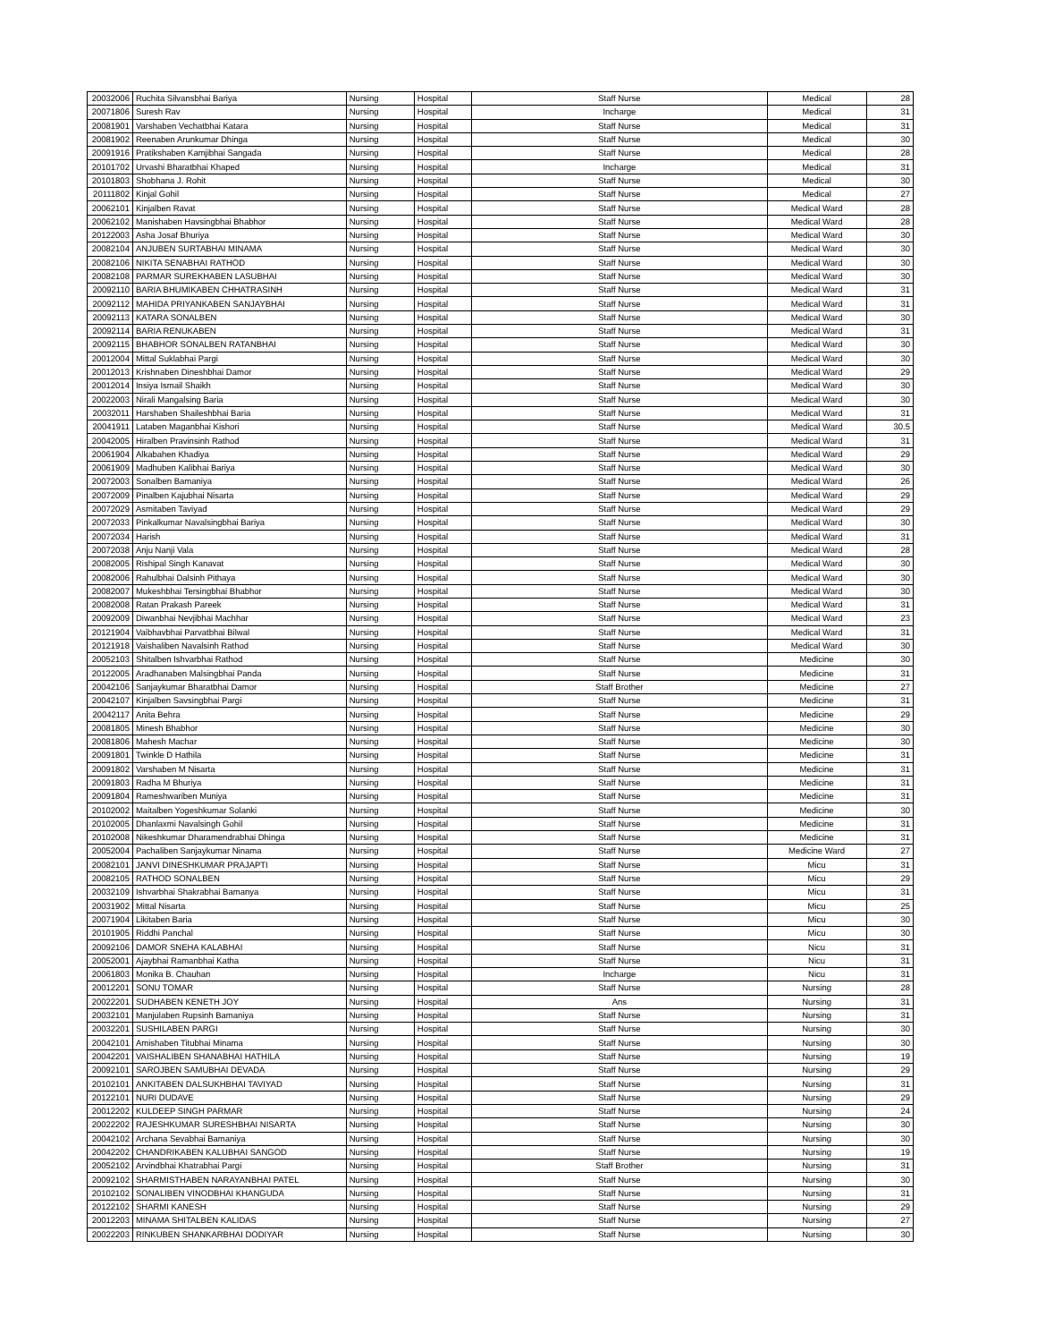| 20032006 | Ruchita Silvansbhai Bariya | Nursing | Hospital | Staff Nurse | Medical | 28 |
| 20071806 | Suresh Rav | Nursing | Hospital | Incharge | Medical | 31 |
| 20081901 | Varshaben Vechatbhai Katara | Nursing | Hospital | Staff Nurse | Medical | 31 |
| 20081902 | Reenaben Arunkumar Dhinga | Nursing | Hospital | Staff Nurse | Medical | 30 |
| 20091916 | Pratikshaben Kamjibhai Sangada | Nursing | Hospital | Staff Nurse | Medical | 28 |
| 20101702 | Urvashi Bharatbhai Khaped | Nursing | Hospital | Incharge | Medical | 31 |
| 20101803 | Shobhana J. Rohit | Nursing | Hospital | Staff Nurse | Medical | 30 |
| 20111802 | Kinjal Gohil | Nursing | Hospital | Staff Nurse | Medical | 27 |
| 20062101 | Kinjalben Ravat | Nursing | Hospital | Staff Nurse | Medical Ward | 28 |
| 20062102 | Manishaben Havsingbhai Bhabhor | Nursing | Hospital | Staff Nurse | Medical Ward | 28 |
| 20122003 | Asha Josaf Bhuriya | Nursing | Hospital | Staff Nurse | Medical Ward | 30 |
| 20082104 | ANJUBEN SURTABHAI MINAMA | Nursing | Hospital | Staff Nurse | Medical Ward | 30 |
| 20082106 | NIKITA SENABHAI RATHOD | Nursing | Hospital | Staff Nurse | Medical Ward | 30 |
| 20082108 | PARMAR SUREKHABEN LASUBHAI | Nursing | Hospital | Staff Nurse | Medical Ward | 30 |
| 20092110 | BARIA BHUMIKABEN CHHATRASINH | Nursing | Hospital | Staff Nurse | Medical Ward | 31 |
| 20092112 | MAHIDA PRIYANKABEN SANJAYBHAI | Nursing | Hospital | Staff Nurse | Medical Ward | 31 |
| 20092113 | KATARA SONALBEN | Nursing | Hospital | Staff Nurse | Medical Ward | 30 |
| 20092114 | BARIA RENUKABEN | Nursing | Hospital | Staff Nurse | Medical Ward | 31 |
| 20092115 | BHABHOR SONALBEN RATANBHAI | Nursing | Hospital | Staff Nurse | Medical Ward | 30 |
| 20012004 | Mittal Suklabhai Pargi | Nursing | Hospital | Staff Nurse | Medical Ward | 30 |
| 20012013 | Krishnaben Dineshbhai Damor | Nursing | Hospital | Staff Nurse | Medical Ward | 29 |
| 20012014 | Insiya Ismail Shaikh | Nursing | Hospital | Staff Nurse | Medical Ward | 30 |
| 20022003 | Nirali Mangalsing Baria | Nursing | Hospital | Staff Nurse | Medical Ward | 30 |
| 20032011 | Harshaben Shaileshbhai Baria | Nursing | Hospital | Staff Nurse | Medical Ward | 31 |
| 20041911 | Lataben Maganbhai Kishori | Nursing | Hospital | Staff Nurse | Medical Ward | 30.5 |
| 20042005 | Hiralben Pravinsinh Rathod | Nursing | Hospital | Staff Nurse | Medical Ward | 31 |
| 20061904 | Alkabahen Khadiya | Nursing | Hospital | Staff Nurse | Medical Ward | 29 |
| 20061909 | Madhuben Kalibhai Bariya | Nursing | Hospital | Staff Nurse | Medical Ward | 30 |
| 20072003 | Sonalben Bamaniya | Nursing | Hospital | Staff Nurse | Medical Ward | 26 |
| 20072009 | Pinalben Kajubhai Nisarta | Nursing | Hospital | Staff Nurse | Medical Ward | 29 |
| 20072029 | Asmitaben Taviyad | Nursing | Hospital | Staff Nurse | Medical Ward | 29 |
| 20072033 | Pinkalkumar Navalsingbhai Bariya | Nursing | Hospital | Staff Nurse | Medical Ward | 30 |
| 20072034 | Harish | Nursing | Hospital | Staff Nurse | Medical Ward | 31 |
| 20072038 | Anju Nanji Vala | Nursing | Hospital | Staff Nurse | Medical Ward | 28 |
| 20082005 | Rishipal Singh Kanavat | Nursing | Hospital | Staff Nurse | Medical Ward | 30 |
| 20082006 | Rahulbhai Dalsinh Pithaya | Nursing | Hospital | Staff Nurse | Medical Ward | 30 |
| 20082007 | Mukeshbhai Tersingbhai Bhabhor | Nursing | Hospital | Staff Nurse | Medical Ward | 30 |
| 20082008 | Ratan Prakash Pareek | Nursing | Hospital | Staff Nurse | Medical Ward | 31 |
| 20092009 | Diwanbhai Nevjibhai Machhar | Nursing | Hospital | Staff Nurse | Medical Ward | 23 |
| 20121904 | Vaibhavbhai Parvatbhai Bilwal | Nursing | Hospital | Staff Nurse | Medical Ward | 31 |
| 20121918 | Vaishaliben Navalsinh Rathod | Nursing | Hospital | Staff Nurse | Medical Ward | 30 |
| 20052103 | Shitalben Ishvarbhai Rathod | Nursing | Hospital | Staff Nurse | Medicine | 30 |
| 20122005 | Aradhanaben Malsingbhai Panda | Nursing | Hospital | Staff Nurse | Medicine | 31 |
| 20042106 | Sanjaykumar Bharatbhai Damor | Nursing | Hospital | Staff Brother | Medicine | 27 |
| 20042107 | Kinjalben Savsingbhai Pargi | Nursing | Hospital | Staff Nurse | Medicine | 31 |
| 20042117 | Anita Behra | Nursing | Hospital | Staff Nurse | Medicine | 29 |
| 20081805 | Minesh Bhabhor | Nursing | Hospital | Staff Nurse | Medicine | 30 |
| 20081806 | Mahesh Machar | Nursing | Hospital | Staff Nurse | Medicine | 30 |
| 20091801 | Twinkle D Hathila | Nursing | Hospital | Staff Nurse | Medicine | 31 |
| 20091802 | Varshaben M Nisarta | Nursing | Hospital | Staff Nurse | Medicine | 31 |
| 20091803 | Radha M Bhuriya | Nursing | Hospital | Staff Nurse | Medicine | 31 |
| 20091804 | Rameshwariben Muniya | Nursing | Hospital | Staff Nurse | Medicine | 31 |
| 20102002 | Maitalben Yogeshkumar Solanki | Nursing | Hospital | Staff Nurse | Medicine | 30 |
| 20102005 | Dhanlaxmi Navalsingh Gohil | Nursing | Hospital | Staff Nurse | Medicine | 31 |
| 20102008 | Nikeshkumar Dharamendrabhai Dhinga | Nursing | Hospital | Staff Nurse | Medicine | 31 |
| 20052004 | Pachaliben Sanjaykumar Ninama | Nursing | Hospital | Staff Nurse | Medicine Ward | 27 |
| 20082101 | JANVI DINESHKUMAR PRAJAPTI | Nursing | Hospital | Staff Nurse | Micu | 31 |
| 20082105 | RATHOD SONALBEN | Nursing | Hospital | Staff Nurse | Micu | 29 |
| 20032109 | Ishvarbhai Shakrabhai Bamanya | Nursing | Hospital | Staff Nurse | Micu | 31 |
| 20031902 | Mittal Nisarta | Nursing | Hospital | Staff Nurse | Micu | 25 |
| 20071904 | Likitaben Baria | Nursing | Hospital | Staff Nurse | Micu | 30 |
| 20101905 | Riddhi Panchal | Nursing | Hospital | Staff Nurse | Micu | 30 |
| 20092106 | DAMOR SNEHA KALABHAI | Nursing | Hospital | Staff Nurse | Nicu | 31 |
| 20052001 | Ajaybhai Ramanbhai Katha | Nursing | Hospital | Staff Nurse | Nicu | 31 |
| 20061803 | Monika B. Chauhan | Nursing | Hospital | Incharge | Nicu | 31 |
| 20012201 | SONU TOMAR | Nursing | Hospital | Staff Nurse | Nursing | 28 |
| 20022201 | SUDHABEN KENETH JOY | Nursing | Hospital | Ans | Nursing | 31 |
| 20032101 | Manjulaben Rupsinh Bamaniya | Nursing | Hospital | Staff Nurse | Nursing | 31 |
| 20032201 | SUSHILABEN PARGI | Nursing | Hospital | Staff Nurse | Nursing | 30 |
| 20042101 | Amishaben Titubhai Minama | Nursing | Hospital | Staff Nurse | Nursing | 30 |
| 20042201 | VAISHALIBEN SHANABHAI HATHILA | Nursing | Hospital | Staff Nurse | Nursing | 19 |
| 20092101 | SAROJBEN SAMUBHAI DEVADA | Nursing | Hospital | Staff Nurse | Nursing | 29 |
| 20102101 | ANKITABEN DALSUKHBHAI TAVIYAD | Nursing | Hospital | Staff Nurse | Nursing | 31 |
| 20122101 | NURI DUDAVE | Nursing | Hospital | Staff Nurse | Nursing | 29 |
| 20012202 | KULDEEP SINGH PARMAR | Nursing | Hospital | Staff Nurse | Nursing | 24 |
| 20022202 | RAJESHKUMAR SURESHBHAI NISARTA | Nursing | Hospital | Staff Nurse | Nursing | 30 |
| 20042102 | Archana Sevabhai Bamaniya | Nursing | Hospital | Staff Nurse | Nursing | 30 |
| 20042202 | CHANDRIKABEN KALUBHAI SANGOD | Nursing | Hospital | Staff Nurse | Nursing | 19 |
| 20052102 | Arvindbhai Khatrabhai Pargi | Nursing | Hospital | Staff Brother | Nursing | 31 |
| 20092102 | SHARMISTHABEN NARAYANBHAI PATEL | Nursing | Hospital | Staff Nurse | Nursing | 30 |
| 20102102 | SONALIBEN VINODBHAI KHANGUDA | Nursing | Hospital | Staff Nurse | Nursing | 31 |
| 20122102 | SHARMI KANESH | Nursing | Hospital | Staff Nurse | Nursing | 29 |
| 20012203 | MINAMA SHITALBEN KALIDAS | Nursing | Hospital | Staff Nurse | Nursing | 27 |
| 20022203 | RINKUBEN SHANKARBHAI DODIYAR | Nursing | Hospital | Staff Nurse | Nursing | 30 |